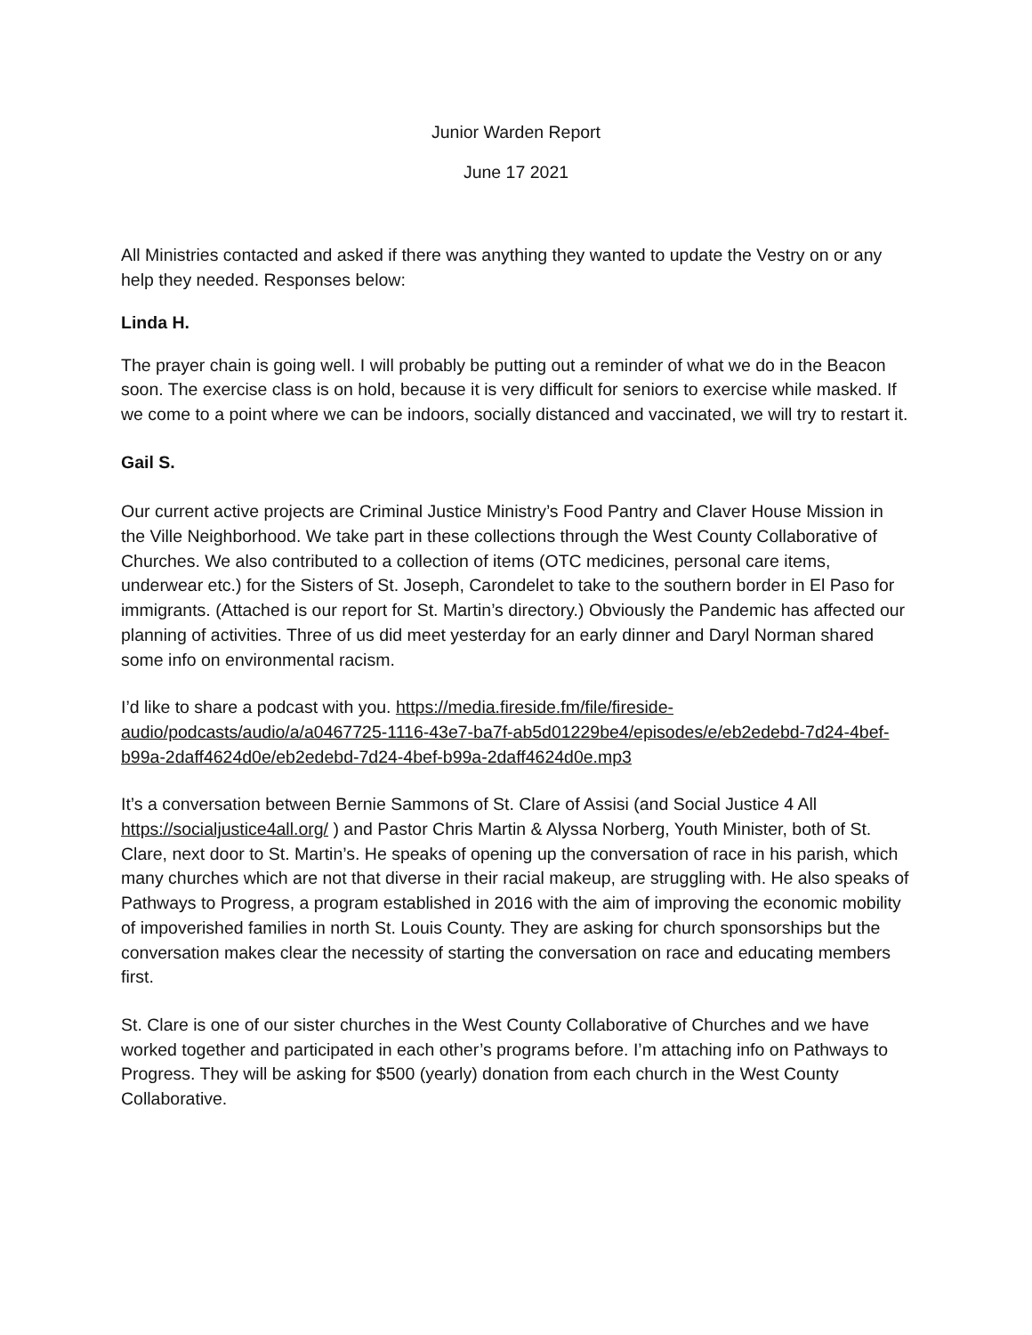Junior Warden Report
June 17 2021
All Ministries contacted and asked if there was anything they wanted to update the Vestry on or any help they needed. Responses below:
Linda H.
The prayer chain is going well. I will probably be putting out a reminder of what we do in the Beacon soon. The exercise class is on hold, because it is very difficult for seniors to exercise while masked. If we come to a point where we can be indoors, socially distanced and vaccinated, we will try to restart it.
Gail S.
Our current active projects are Criminal Justice Ministry’s Food Pantry and Claver House Mission in the Ville Neighborhood. We take part in these collections through the West County Collaborative of Churches. We also contributed to a collection of items (OTC medicines, personal care items, underwear etc.) for the Sisters of St. Joseph, Carondelet to take to the southern border in El Paso for immigrants. (Attached is our report for St. Martin’s directory.) Obviously the Pandemic has affected our planning of activities. Three of us did meet yesterday for an early dinner and Daryl Norman shared some info on environmental racism.
I’d like to share a podcast with you. https://media.fireside.fm/file/fireside-audio/podcasts/audio/a/a0467725-1116-43e7-ba7f-ab5d01229be4/episodes/e/eb2edebd-7d24-4bef-b99a-2daff4624d0e/eb2edebd-7d24-4bef-b99a-2daff4624d0e.mp3
It’s a conversation between Bernie Sammons of St. Clare of Assisi (and Social Justice 4 All https://socialjustice4all.org/ ) and Pastor Chris Martin & Alyssa Norberg, Youth Minister, both of St. Clare, next door to St. Martin’s. He speaks of opening up the conversation of race in his parish, which many churches which are not that diverse in their racial makeup, are struggling with. He also speaks of Pathways to Progress, a program established in 2016 with the aim of improving the economic mobility of impoverished families in north St. Louis County. They are asking for church sponsorships but the conversation makes clear the necessity of starting the conversation on race and educating members first.
St. Clare is one of our sister churches in the West County Collaborative of Churches and we have worked together and participated in each other’s programs before. I’m attaching info on Pathways to Progress. They will be asking for $500 (yearly) donation from each church in the West County Collaborative.